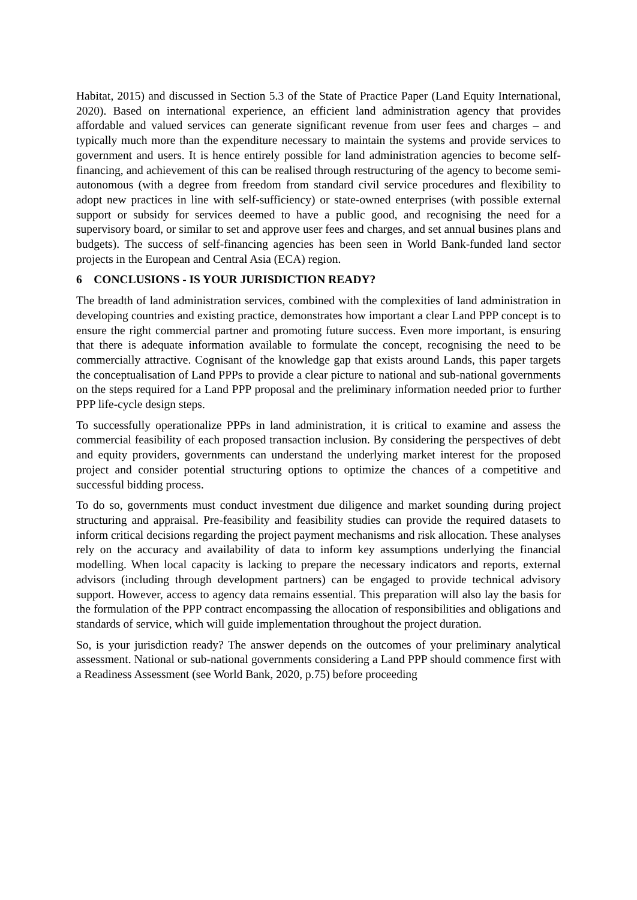Habitat, 2015) and discussed in Section 5.3 of the State of Practice Paper (Land Equity International, 2020). Based on international experience, an efficient land administration agency that provides affordable and valued services can generate significant revenue from user fees and charges – and typically much more than the expenditure necessary to maintain the systems and provide services to government and users. It is hence entirely possible for land administration agencies to become self-financing, and achievement of this can be realised through restructuring of the agency to become semi-autonomous (with a degree from freedom from standard civil service procedures and flexibility to adopt new practices in line with self-sufficiency) or state-owned enterprises (with possible external support or subsidy for services deemed to have a public good, and recognising the need for a supervisory board, or similar to set and approve user fees and charges, and set annual busines plans and budgets). The success of self-financing agencies has been seen in World Bank-funded land sector projects in the European and Central Asia (ECA) region.
6 CONCLUSIONS - IS YOUR JURISDICTION READY?
The breadth of land administration services, combined with the complexities of land administration in developing countries and existing practice, demonstrates how important a clear Land PPP concept is to ensure the right commercial partner and promoting future success. Even more important, is ensuring that there is adequate information available to formulate the concept, recognising the need to be commercially attractive. Cognisant of the knowledge gap that exists around Lands, this paper targets the conceptualisation of Land PPPs to provide a clear picture to national and sub-national governments on the steps required for a Land PPP proposal and the preliminary information needed prior to further PPP life-cycle design steps.
To successfully operationalize PPPs in land administration, it is critical to examine and assess the commercial feasibility of each proposed transaction inclusion. By considering the perspectives of debt and equity providers, governments can understand the underlying market interest for the proposed project and consider potential structuring options to optimize the chances of a competitive and successful bidding process.
To do so, governments must conduct investment due diligence and market sounding during project structuring and appraisal. Pre-feasibility and feasibility studies can provide the required datasets to inform critical decisions regarding the project payment mechanisms and risk allocation. These analyses rely on the accuracy and availability of data to inform key assumptions underlying the financial modelling. When local capacity is lacking to prepare the necessary indicators and reports, external advisors (including through development partners) can be engaged to provide technical advisory support. However, access to agency data remains essential. This preparation will also lay the basis for the formulation of the PPP contract encompassing the allocation of responsibilities and obligations and standards of service, which will guide implementation throughout the project duration.
So, is your jurisdiction ready? The answer depends on the outcomes of your preliminary analytical assessment. National or sub-national governments considering a Land PPP should commence first with a Readiness Assessment (see World Bank, 2020, p.75) before proceeding